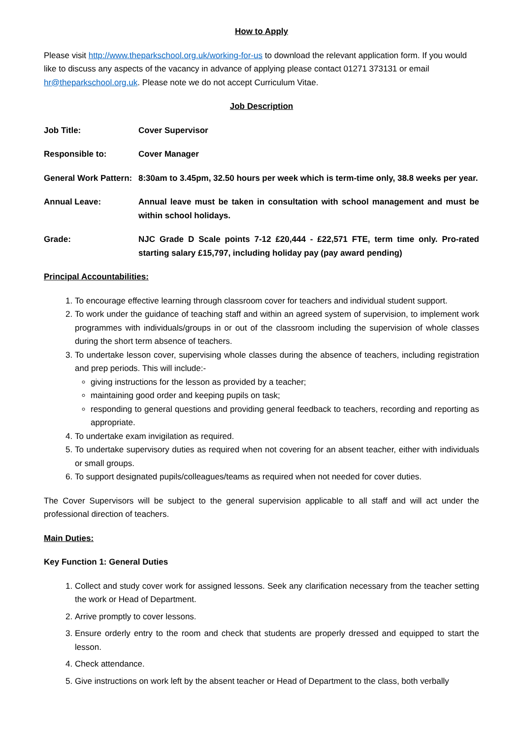How to Apply
Please visit http://www.theparkschool.org.uk/working-for-us to download the relevant application form. If you would like to discuss any aspects of the vacancy in advance of applying please contact 01271 373131 or email hr@theparkschool.org.uk. Please note we do not accept Curriculum Vitae.
Job Description
Job Title: Cover Supervisor
Responsible to: Cover Manager
General Work Pattern:
8:30am to 3.45pm, 32.50 hours per week which is term-time only, 38.8 weeks per year.
Annual Leave: Annual leave must be taken in consultation with school management and must be within school holidays.
Grade: NJC Grade D Scale points 7-12 £20,444 - £22,571 FTE, term time only. Pro-rated starting salary £15,797, including holiday pay (pay award pending)
Principal Accountabilities:
1. To encourage effective learning through classroom cover for teachers and individual student support.
2. To work under the guidance of teaching staff and within an agreed system of supervision, to implement work programmes with individuals/groups in or out of the classroom including the supervision of whole classes during the short term absence of teachers.
3. To undertake lesson cover, supervising whole classes during the absence of teachers, including registration and prep periods. This will include:-
giving instructions for the lesson as provided by a teacher;
maintaining good order and keeping pupils on task;
responding to general questions and providing general feedback to teachers, recording and reporting as appropriate.
4. To undertake exam invigilation as required.
5. To undertake supervisory duties as required when not covering for an absent teacher, either with individuals or small groups.
6. To support designated pupils/colleagues/teams as required when not needed for cover duties.
The Cover Supervisors will be subject to the general supervision applicable to all staff and will act under the professional direction of teachers.
Main Duties:
Key Function 1: General Duties
1. Collect and study cover work for assigned lessons. Seek any clarification necessary from the teacher setting the work or Head of Department.
2. Arrive promptly to cover lessons.
3. Ensure orderly entry to the room and check that students are properly dressed and equipped to start the lesson.
4. Check attendance.
5. Give instructions on work left by the absent teacher or Head of Department to the class, both verbally